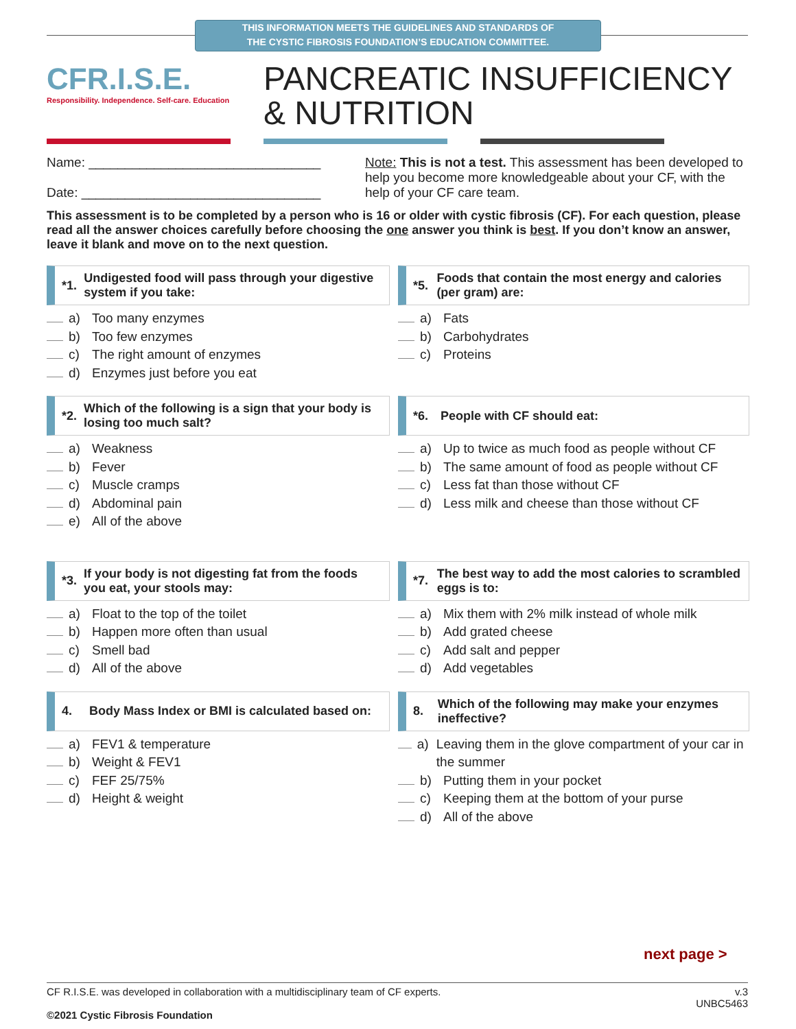THIS INFORMATION MEETS THE GUIDELINES AND STANDARDS OF
THE CYSTIC FIBROSIS FOUNDATION’S EDUCATION COMMITTEE.
CFR.I.S.E.
Responsibility. Independence. Self-care. Education
PANCREATIC INSUFFICIENCY
& NUTRITION
Name: ________________________________
Date: _________________________________
Note: This is not a test. This assessment has been developed to help you become more knowledgeable about your CF, with the help of your CF care team.
This assessment is to be completed by a person who is 16 or older with cystic fibrosis (CF). For each question, please read all the answer choices carefully before choosing the one answer you think is best. If you don’t know an answer, leave it blank and move on to the next question.
*1. Undigested food will pass through your digestive system if you take:
a) Too many enzymes
b) Too few enzymes
c) The right amount of enzymes
d) Enzymes just before you eat
*5. Foods that contain the most energy and calories (per gram) are:
a) Fats
b) Carbohydrates
c) Proteins
*2. Which of the following is a sign that your body is losing too much salt?
a) Weakness
b) Fever
c) Muscle cramps
d) Abdominal pain
e) All of the above
*6. People with CF should eat:
a) Up to twice as much food as people without CF
b) The same amount of food as people without CF
c) Less fat than those without CF
d) Less milk and cheese than those without CF
*3. If your body is not digesting fat from the foods you eat, your stools may:
a) Float to the top of the toilet
b) Happen more often than usual
c) Smell bad
d) All of the above
*7. The best way to add the most calories to scrambled eggs is to:
a) Mix them with 2% milk instead of whole milk
b) Add grated cheese
c) Add salt and pepper
d) Add vegetables
4. Body Mass Index or BMI is calculated based on:
a) FEV1 & temperature
b) Weight & FEV1
c) FEF 25/75%
d) Height & weight
8. Which of the following may make your enzymes ineffective?
a) Leaving them in the glove compartment of your car in the summer
b) Putting them in your pocket
c) Keeping them at the bottom of your purse
d) All of the above
next page >
CF R.I.S.E. was developed in collaboration with a multidisciplinary team of CF experts. v.3
UNBC5463
©2021 Cystic Fibrosis Foundation